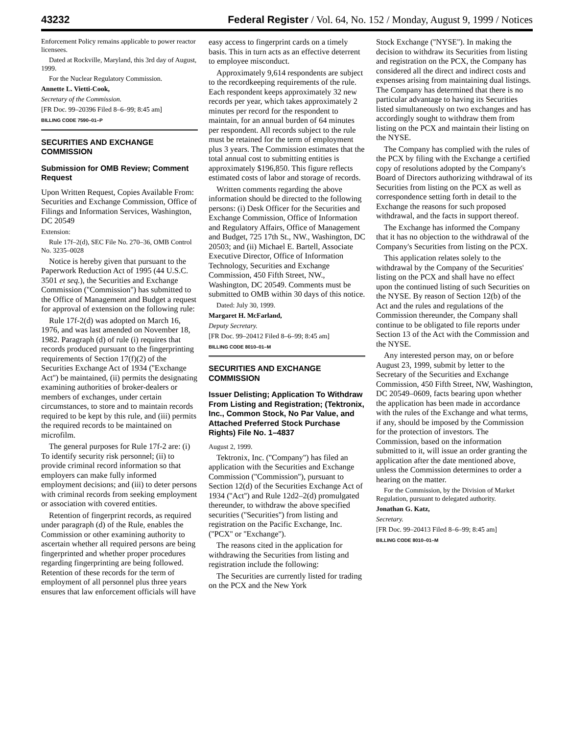43232 Federal Register / Vol. 64, No. 152 / Monday, August 9, 1999 / Notices
Enforcement Policy remains applicable to power reactor licensees.
Dated at Rockville, Maryland, this 3rd day of August, 1999.
For the Nuclear Regulatory Commission.
Annette L. Vietti-Cook,
Secretary of the Commission.
[FR Doc. 99–20396 Filed 8–6–99; 8:45 am]
BILLING CODE 7590–01–P
SECURITIES AND EXCHANGE COMMISSION
Submission for OMB Review; Comment Request
Upon Written Request, Copies Available From: Securities and Exchange Commission, Office of Filings and Information Services, Washington, DC 20549
Extension:
Rule 17f–2(d), SEC File No. 270–36, OMB Control No. 3235–0028
Notice is hereby given that pursuant to the Paperwork Reduction Act of 1995 (44 U.S.C. 3501 et seq.), the Securities and Exchange Commission (''Commission'') has submitted to the Office of Management and Budget a request for approval of extension on the following rule:
Rule 17f-2(d) was adopted on March 16, 1976, and was last amended on November 18, 1982. Paragraph (d) of rule (i) requires that records produced pursuant to the fingerprinting requirements of Section 17(f)(2) of the Securities Exchange Act of 1934 (''Exchange Act'') be maintained, (ii) permits the designating examining authorities of broker-dealers or members of exchanges, under certain circumstances, to store and to maintain records required to be kept by this rule, and (iii) permits the required records to be maintained on microfilm.
The general purposes for Rule 17f-2 are: (i) To identify security risk personnel; (ii) to provide criminal record information so that employers can make fully informed employment decisions; and (iii) to deter persons with criminal records from seeking employment or association with covered entities.
Retention of fingerprint records, as required under paragraph (d) of the Rule, enables the Commission or other examining authority to ascertain whether all required persons are being fingerprinted and whether proper procedures regarding fingerprinting are being followed. Retention of these records for the term of employment of all personnel plus three years ensures that law enforcement officials will have
easy access to fingerprint cards on a timely basis. This in turn acts as an effective deterrent to employee misconduct.
Approximately 9,614 respondents are subject to the recordkeeping requirements of the rule. Each respondent keeps approximately 32 new records per year, which takes approximately 2 minutes per record for the respondent to maintain, for an annual burden of 64 minutes per respondent. All records subject to the rule must be retained for the term of employment plus 3 years. The Commission estimates that the total annual cost to submitting entities is approximately $196,850. This figure reflects estimated costs of labor and storage of records.
Written comments regarding the above information should be directed to the following persons: (i) Desk Officer for the Securities and Exchange Commission, Office of Information and Regulatory Affairs, Office of Management and Budget, 725 17th St., NW., Washington, DC 20503; and (ii) Michael E. Bartell, Associate Executive Director, Office of Information Technology, Securities and Exchange Commission, 450 Fifth Street, NW., Washington, DC 20549. Comments must be submitted to OMB within 30 days of this notice.
Dated: July 30, 1999.
Margaret H. McFarland,
Deputy Secretary.
[FR Doc. 99–20412 Filed 8–6–99; 8:45 am]
BILLING CODE 8010–01–M
SECURITIES AND EXCHANGE COMMISSION
Issuer Delisting; Application To Withdraw From Listing and Registration; (Tektronix, Inc., Common Stock, No Par Value, and Attached Preferred Stock Purchase Rights) File No. 1–4837
August 2, 1999.
Tektronix, Inc. (''Company'') has filed an application with the Securities and Exchange Commission (''Commission''), pursuant to Section 12(d) of the Securities Exchange Act of 1934 (''Act'') and Rule 12d2–2(d) promulgated thereunder, to withdraw the above specified securities (''Securities'') from listing and registration on the Pacific Exchange, Inc. (''PCX'' or ''Exchange'').
The reasons cited in the application for withdrawing the Securities from listing and registration include the following:
The Securities are currently listed for trading on the PCX and the New York
Stock Exchange (''NYSE''). In making the decision to withdraw its Securities from listing and registration on the PCX, the Company has considered all the direct and indirect costs and expenses arising from maintaining dual listings. The Company has determined that there is no particular advantage to having its Securities listed simultaneously on two exchanges and has accordingly sought to withdraw them from listing on the PCX and maintain their listing on the NYSE.
The Company has complied with the rules of the PCX by filing with the Exchange a certified copy of resolutions adopted by the Company's Board of Directors authorizing withdrawal of its Securities from listing on the PCX as well as correspondence setting forth in detail to the Exchange the reasons for such proposed withdrawal, and the facts in support thereof.
The Exchange has informed the Company that it has no objection to the withdrawal of the Company's Securities from listing on the PCX.
This application relates solely to the withdrawal by the Company of the Securities' listing on the PCX and shall have no effect upon the continued listing of such Securities on the NYSE. By reason of Section 12(b) of the Act and the rules and regulations of the Commission thereunder, the Company shall continue to be obligated to file reports under Section 13 of the Act with the Commission and the NYSE.
Any interested person may, on or before August 23, 1999, submit by letter to the Secretary of the Securities and Exchange Commission, 450 Fifth Street, NW, Washington, DC 20549–0609, facts bearing upon whether the application has been made in accordance with the rules of the Exchange and what terms, if any, should be imposed by the Commission for the protection of investors. The Commission, based on the information submitted to it, will issue an order granting the application after the date mentioned above, unless the Commission determines to order a hearing on the matter.
For the Commission, by the Division of Market Regulation, pursuant to delegated authority.
Jonathan G. Katz,
Secretary.
[FR Doc. 99–20413 Filed 8–6–99; 8:45 am]
BILLING CODE 8010–01–M